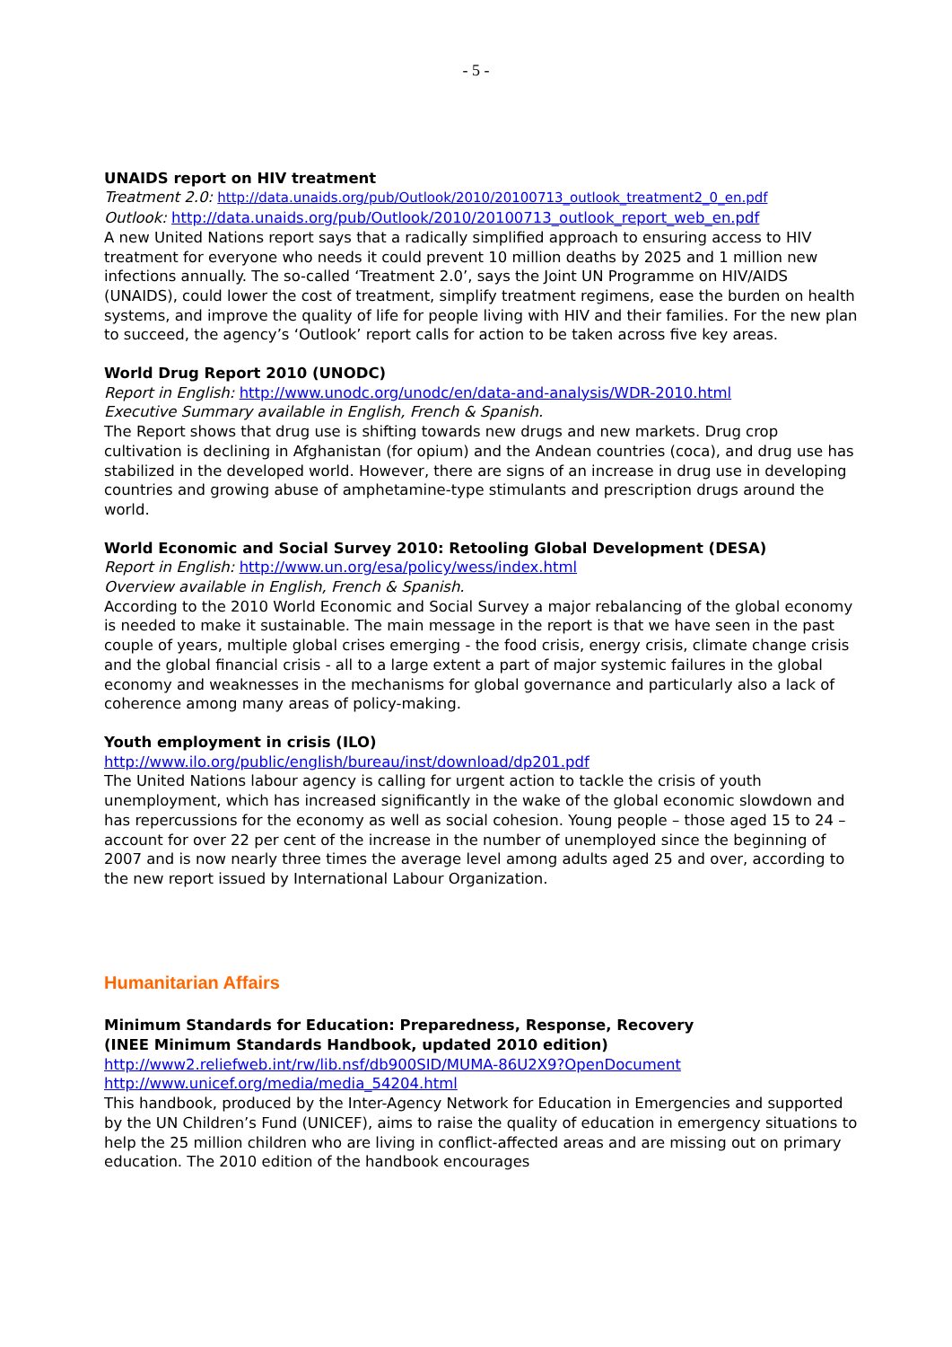- 5 -
UNAIDS report on HIV treatment
Treatment 2.0: http://data.unaids.org/pub/Outlook/2010/20100713_outlook_treatment2_0_en.pdf
Outlook: http://data.unaids.org/pub/Outlook/2010/20100713_outlook_report_web_en.pdf
A new United Nations report says that a radically simplified approach to ensuring access to HIV treatment for everyone who needs it could prevent 10 million deaths by 2025 and 1 million new infections annually. The so-called ‘Treatment 2.0’, says the Joint UN Programme on HIV/AIDS (UNAIDS), could lower the cost of treatment, simplify treatment regimens, ease the burden on health systems, and improve the quality of life for people living with HIV and their families. For the new plan to succeed, the agency’s ‘Outlook’ report calls for action to be taken across five key areas.
World Drug Report 2010 (UNODC)
Report in English: http://www.unodc.org/unodc/en/data-and-analysis/WDR-2010.html
Executive Summary available in English, French & Spanish.
The Report shows that drug use is shifting towards new drugs and new markets. Drug crop cultivation is declining in Afghanistan (for opium) and the Andean countries (coca), and drug use has stabilized in the developed world. However, there are signs of an increase in drug use in developing countries and growing abuse of amphetamine-type stimulants and prescription drugs around the world.
World Economic and Social Survey 2010: Retooling Global Development (DESA)
Report in English: http://www.un.org/esa/policy/wess/index.html
Overview available in English, French & Spanish.
According to the 2010 World Economic and Social Survey a major rebalancing of the global economy is needed to make it sustainable. The main message in the report is that we have seen in the past couple of years, multiple global crises emerging - the food crisis, energy crisis, climate change crisis and the global financial crisis - all to a large extent a part of major systemic failures in the global economy and weaknesses in the mechanisms for global governance and particularly also a lack of coherence among many areas of policy-making.
Youth employment in crisis (ILO)
http://www.ilo.org/public/english/bureau/inst/download/dp201.pdf
The United Nations labour agency is calling for urgent action to tackle the crisis of youth unemployment, which has increased significantly in the wake of the global economic slowdown and has repercussions for the economy as well as social cohesion. Young people – those aged 15 to 24 – account for over 22 per cent of the increase in the number of unemployed since the beginning of 2007 and is now nearly three times the average level among adults aged 25 and over, according to the new report issued by International Labour Organization.
Humanitarian Affairs
Minimum Standards for Education: Preparedness, Response, Recovery
(INEE Minimum Standards Handbook, updated 2010 edition)
http://www2.reliefweb.int/rw/lib.nsf/db900SID/MUMA-86U2X9?OpenDocument
http://www.unicef.org/media/media_54204.html
This handbook, produced by the Inter-Agency Network for Education in Emergencies and supported by the UN Children’s Fund (UNICEF), aims to raise the quality of education in emergency situations to help the 25 million children who are living in conflict-affected areas and are missing out on primary education. The 2010 edition of the handbook encourages